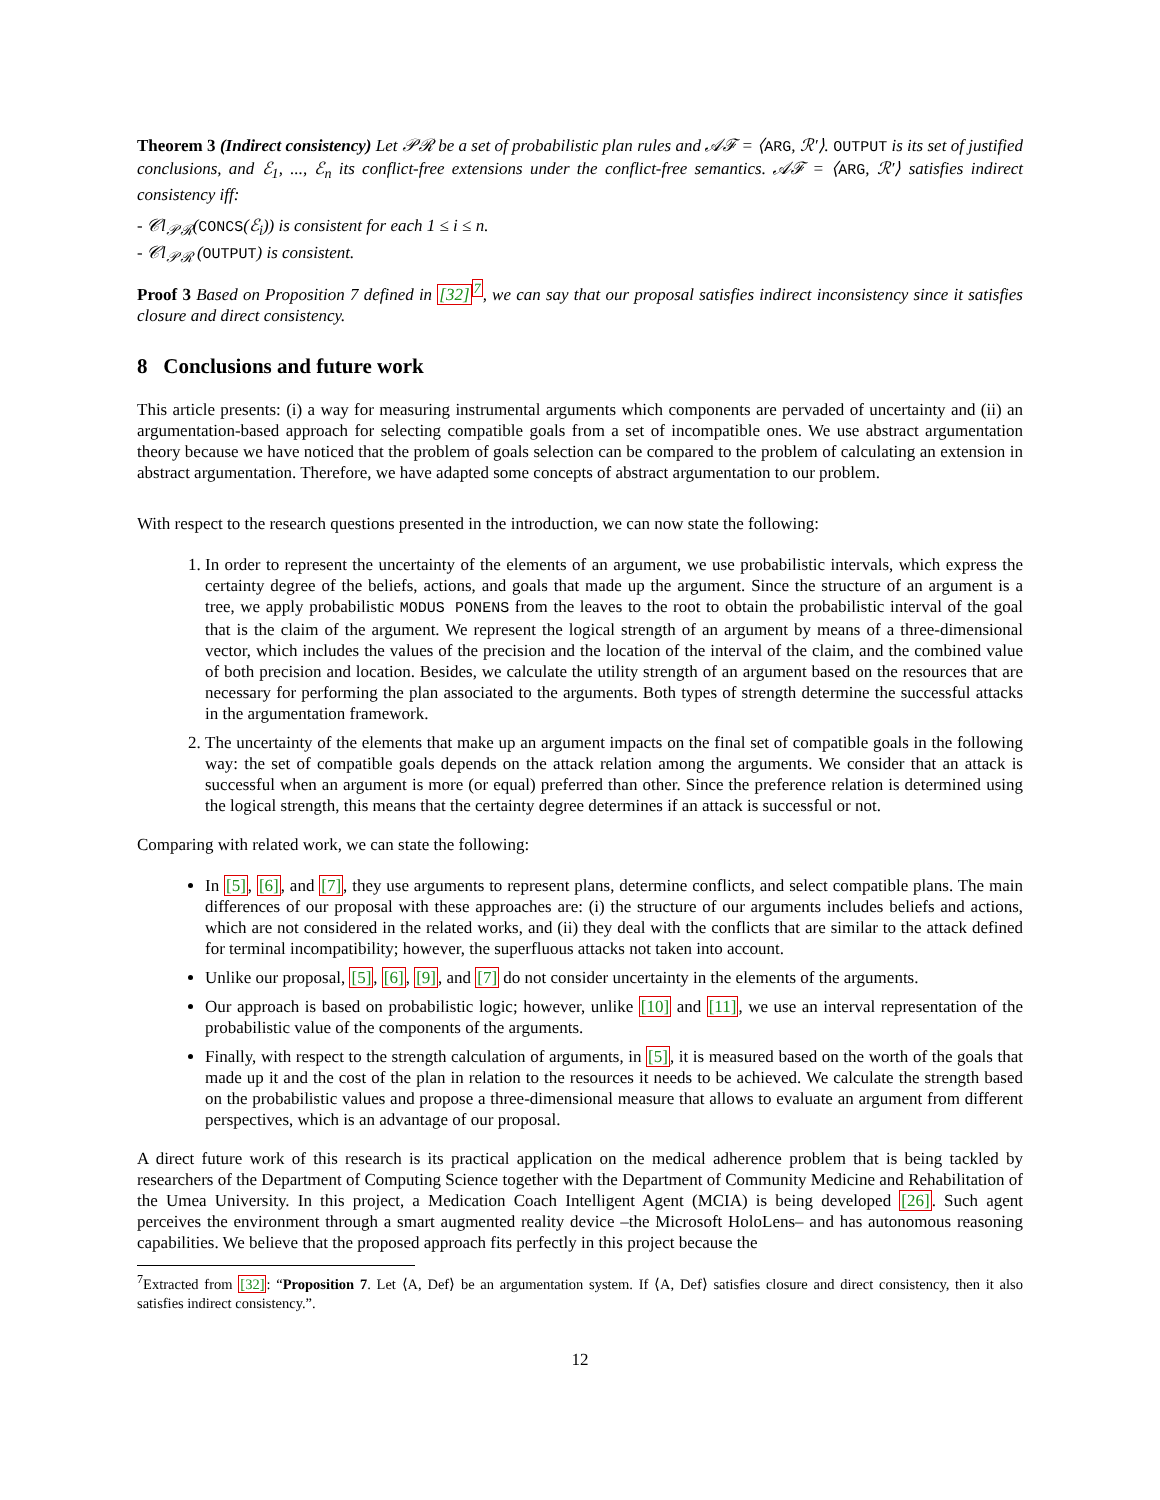Theorem 3 (Indirect consistency) Let 𝒫ℛ be a set of probabilistic plan rules and 𝒜ℱ = ⟨ARG, ℛ′⟩. OUTPUT is its set of justified conclusions, and ℰ<sub>1</sub>, ..., ℰ<sub>n</sub> its conflict-free extensions under the conflict-free semantics. 𝒜ℱ = ⟨ARG, ℛ′⟩ satisfies indirect consistency iff:
- 𝒞l<sub>𝒫ℛ</sub>(CONCS(ℰ<sub>i</sub>)) is consistent for each 1 ≤ i ≤ n.
- 𝒞l<sub>𝒫ℛ</sub> (OUTPUT) is consistent.
Proof 3 Based on Proposition 7 defined in [32]<sup>7</sup>, we can say that our proposal satisfies indirect inconsistency since it satisfies closure and direct consistency.
8 Conclusions and future work
This article presents: (i) a way for measuring instrumental arguments which components are pervaded of uncertainty and (ii) an argumentation-based approach for selecting compatible goals from a set of incompatible ones. We use abstract argumentation theory because we have noticed that the problem of goals selection can be compared to the problem of calculating an extension in abstract argumentation. Therefore, we have adapted some concepts of abstract argumentation to our problem.
With respect to the research questions presented in the introduction, we can now state the following:
1. In order to represent the uncertainty of the elements of an argument, we use probabilistic intervals, which express the certainty degree of the beliefs, actions, and goals that made up the argument. Since the structure of an argument is a tree, we apply probabilistic MODUS PONENS from the leaves to the root to obtain the probabilistic interval of the goal that is the claim of the argument. We represent the logical strength of an argument by means of a three-dimensional vector, which includes the values of the precision and the location of the interval of the claim, and the combined value of both precision and location. Besides, we calculate the utility strength of an argument based on the resources that are necessary for performing the plan associated to the arguments. Both types of strength determine the successful attacks in the argumentation framework.
2. The uncertainty of the elements that make up an argument impacts on the final set of compatible goals in the following way: the set of compatible goals depends on the attack relation among the arguments. We consider that an attack is successful when an argument is more (or equal) preferred than other. Since the preference relation is determined using the logical strength, this means that the certainty degree determines if an attack is successful or not.
Comparing with related work, we can state the following:
In [5], [6], and [7], they use arguments to represent plans, determine conflicts, and select compatible plans. The main differences of our proposal with these approaches are: (i) the structure of our arguments includes beliefs and actions, which are not considered in the related works, and (ii) they deal with the conflicts that are similar to the attack defined for terminal incompatibility; however, the superfluous attacks not taken into account.
Unlike our proposal, [5], [6], [9], and [7] do not consider uncertainty in the elements of the arguments.
Our approach is based on probabilistic logic; however, unlike [10] and [11], we use an interval representation of the probabilistic value of the components of the arguments.
Finally, with respect to the strength calculation of arguments, in [5], it is measured based on the worth of the goals that made up it and the cost of the plan in relation to the resources it needs to be achieved. We calculate the strength based on the probabilistic values and propose a three-dimensional measure that allows to evaluate an argument from different perspectives, which is an advantage of our proposal.
A direct future work of this research is its practical application on the medical adherence problem that is being tackled by researchers of the Department of Computing Science together with the Department of Community Medicine and Rehabilitation of the Umea University. In this project, a Medication Coach Intelligent Agent (MCIA) is being developed [26]. Such agent perceives the environment through a smart augmented reality device –the Microsoft HoloLens– and has autonomous reasoning capabilities. We believe that the proposed approach fits perfectly in this project because the
<sup>7</sup> Extracted from [32]: “Proposition 7. Let ⟨A, Def⟩ be an argumentation system. If ⟨A, Def⟩ satisfies closure and direct consistency, then it also satisfies indirect consistency.”.
12